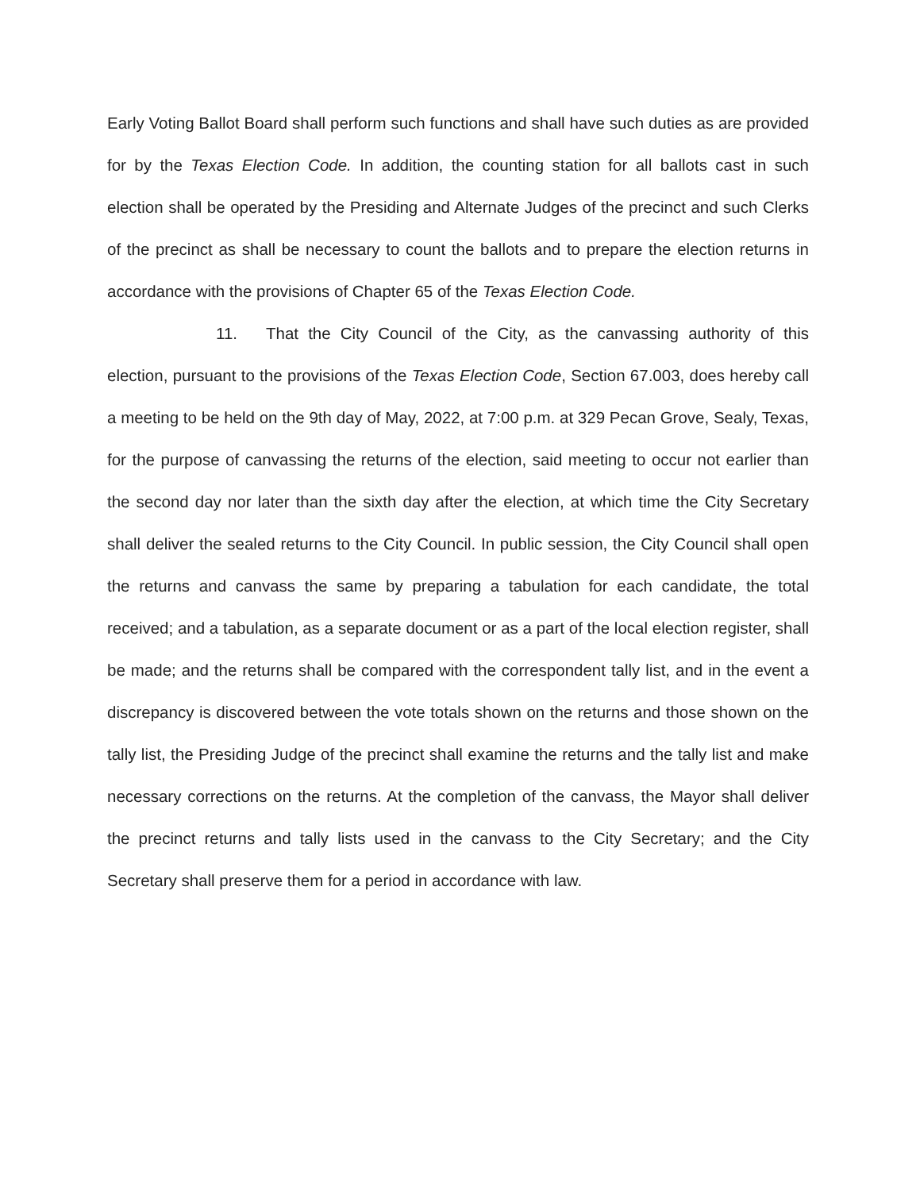Early Voting Ballot Board shall perform such functions and shall have such duties as are provided for by the Texas Election Code. In addition, the counting station for all ballots cast in such election shall be operated by the Presiding and Alternate Judges of the precinct and such Clerks of the precinct as shall be necessary to count the ballots and to prepare the election returns in accordance with the provisions of Chapter 65 of the Texas Election Code.
11. That the City Council of the City, as the canvassing authority of this election, pursuant to the provisions of the Texas Election Code, Section 67.003, does hereby call a meeting to be held on the 9th day of May, 2022, at 7:00 p.m. at 329 Pecan Grove, Sealy, Texas, for the purpose of canvassing the returns of the election, said meeting to occur not earlier than the second day nor later than the sixth day after the election, at which time the City Secretary shall deliver the sealed returns to the City Council. In public session, the City Council shall open the returns and canvass the same by preparing a tabulation for each candidate, the total received; and a tabulation, as a separate document or as a part of the local election register, shall be made; and the returns shall be compared with the correspondent tally list, and in the event a discrepancy is discovered between the vote totals shown on the returns and those shown on the tally list, the Presiding Judge of the precinct shall examine the returns and the tally list and make necessary corrections on the returns. At the completion of the canvass, the Mayor shall deliver the precinct returns and tally lists used in the canvass to the City Secretary; and the City Secretary shall preserve them for a period in accordance with law.